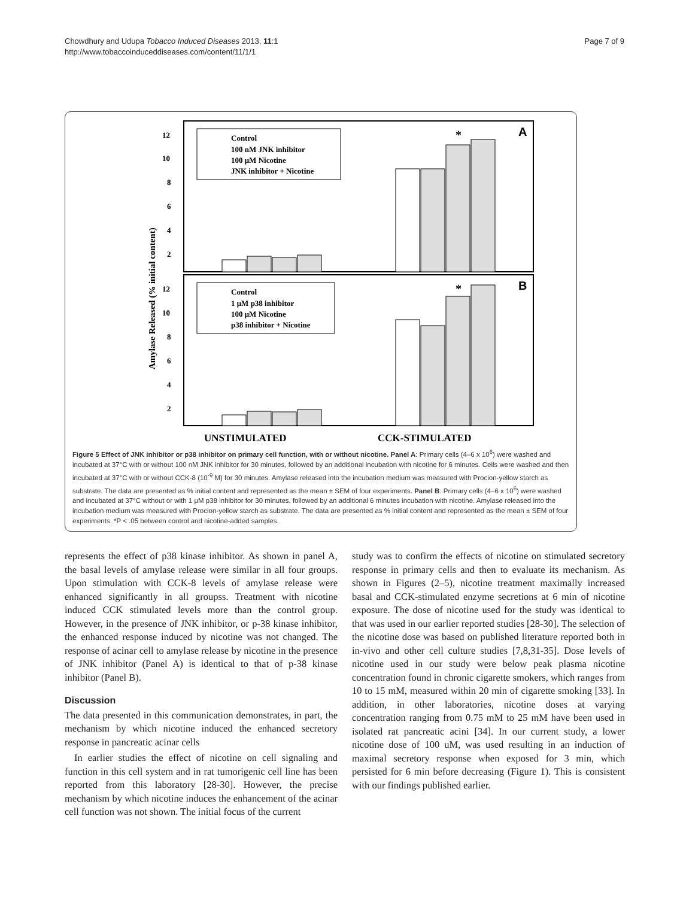Chowdhury and Udupa Tobacco Induced Diseases 2013, 11:1
http://www.tobaccoinduceddiseases.com/content/11/1/1
Page 7 of 9
A
B
12
10
8
6
4
2
12
10
8
6
4
2
Amylase Released (% initial content)
Control
100 nM JNK inhibitor
100 μM Nicotine
JNK inhibitor + Nicotine
Control
1 μM p38 inhibitor
100 μM Nicotine
p38 inhibitor + Nicotine
*
*
UNSTIMULATED
CCK-STIMULATED
Figure 5 Effect of JNK inhibitor or p38 inhibitor on primary cell function, with or without nicotine. Panel A: Primary cells (4–6 x 10<sup>6</sup>) were washed and incubated at 37°C with or without 100 nM JNK inhibitor for 30 minutes, followed by an additional incubation with nicotine for 6 minutes. Cells were washed and then incubated at 37°C with or without CCK-8 (10<sup>-9</sup> M) for 30 minutes. Amylase released into the incubation medium was measured with Procion-yellow starch as substrate. The data are presented as % initial content and represented as the mean ± SEM of four experiments. Panel B: Primary cells (4–6 x 10<sup>6</sup>) were washed and incubated at 37°C without or with 1 μM p38 inhibitor for 30 minutes, followed by an additional 6 minutes incubation with nicotine. Amylase released into the incubation medium was measured with Procion-yellow starch as substrate. The data are presented as % initial content and represented as the mean ± SEM of four experiments. *P < .05 between control and nicotine-added samples.
represents the effect of p38 kinase inhibitor. As shown in panel A, the basal levels of amylase release were similar in all four groups. Upon stimulation with CCK-8 levels of amylase release were enhanced significantly in all groupss. Treatment with nicotine induced CCK stimulated levels more than the control group. However, in the presence of JNK inhibitor, or p-38 kinase inhibitor, the enhanced response induced by nicotine was not changed. The response of acinar cell to amylase release by nicotine in the presence of JNK inhibitor (Panel A) is identical to that of p-38 kinase inhibitor (Panel B).
Discussion
The data presented in this communication demonstrates, in part, the mechanism by which nicotine induced the enhanced secretory response in pancreatic acinar cells
In earlier studies the effect of nicotine on cell signaling and function in this cell system and in rat tumorigenic cell line has been reported from this laboratory [28-30]. However, the precise mechanism by which nicotine induces the enhancement of the acinar cell function was not shown. The initial focus of the current
study was to confirm the effects of nicotine on stimulated secretory response in primary cells and then to evaluate its mechanism. As shown in Figures (2–5), nicotine treatment maximally increased basal and CCK-stimulated enzyme secretions at 6 min of nicotine exposure. The dose of nicotine used for the study was identical to that was used in our earlier reported studies [28-30]. The selection of the nicotine dose was based on published literature reported both in in-vivo and other cell culture studies [7,8,31-35]. Dose levels of nicotine used in our study were below peak plasma nicotine concentration found in chronic cigarette smokers, which ranges from 10 to 15 mM, measured within 20 min of cigarette smoking [33]. In addition, in other laboratories, nicotine doses at varying concentration ranging from 0.75 mM to 25 mM have been used in isolated rat pancreatic acini [34]. In our current study, a lower nicotine dose of 100 uM, was used resulting in an induction of maximal secretory response when exposed for 3 min, which persisted for 6 min before decreasing (Figure 1). This is consistent with our findings published earlier.